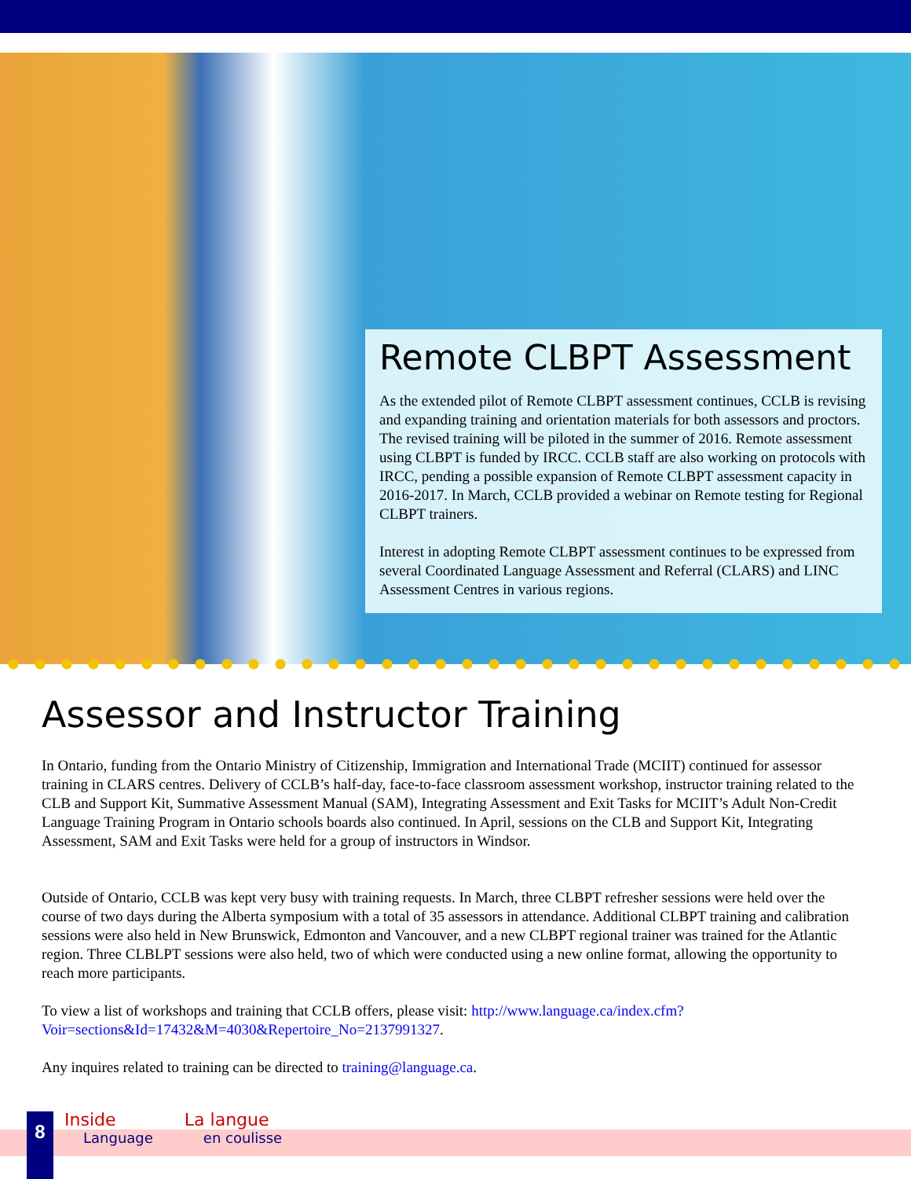Remote CLBPT Assessment
As the extended pilot of Remote CLBPT assessment continues, CCLB is revising and expanding training and orientation materials for both assessors and proctors. The revised training will be piloted in the summer of 2016. Remote assessment using CLBPT is funded by IRCC. CCLB staff are also working on protocols with IRCC, pending a possible expansion of Remote CLBPT assessment capacity in 2016-2017. In March, CCLB provided a webinar on Remote testing for Regional CLBPT trainers.
Interest in adopting Remote CLBPT assessment continues to be expressed from several Coordinated Language Assessment and Referral (CLARS) and LINC Assessment Centres in various regions.
Assessor and Instructor Training
In Ontario, funding from the Ontario Ministry of Citizenship, Immigration and International Trade (MCIIT) continued for assessor training in CLARS centres. Delivery of CCLB’s half-day, face-to-face classroom assessment workshop, instructor training related to the CLB and Support Kit, Summative Assessment Manual (SAM), Integrating Assessment and Exit Tasks for MCIIT’s Adult Non-Credit Language Training Program in Ontario schools boards also continued. In April, sessions on the CLB and Support Kit, Integrating Assessment, SAM and Exit Tasks were held for a group of instructors in Windsor.
Outside of Ontario, CCLB was kept very busy with training requests. In March, three CLBPT refresher sessions were held over the course of two days during the Alberta symposium with a total of 35 assessors in attendance. Additional CLBPT training and calibration sessions were also held in New Brunswick, Edmonton and Vancouver, and a new CLBPT regional trainer was trained for the Atlantic region. Three CLBLPT sessions were also held, two of which were conducted using a new online format, allowing the opportunity to reach more participants.
To view a list of workshops and training that CCLB offers, please visit: http://www.language.ca/index.cfm?Voir=sections&Id=17432&M=4030&Repertoire_No=2137991327.
Any inquires related to training can be directed to training@language.ca.
8
Inside
Language
La langue
en coulisse